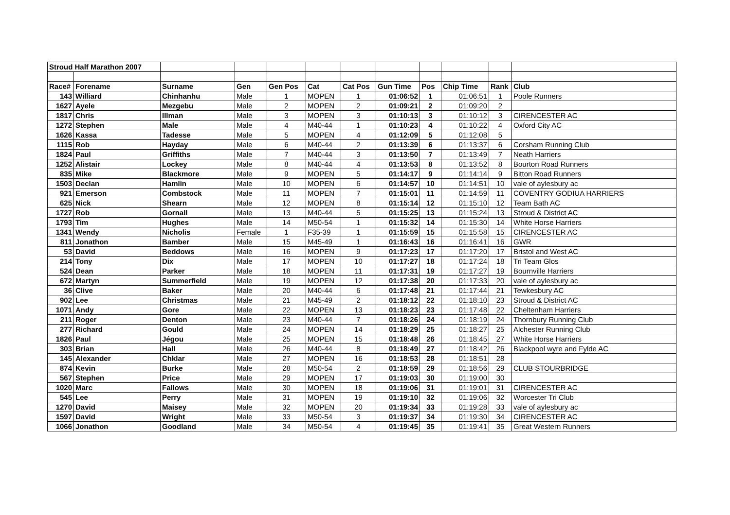| Stroud Half Marathon 2007 | | | | | | | | | | | |
| Race# | Forename | Surname | Gen | Gen Pos | Cat | Cat Pos | Gun Time | Pos | Chip Time | Rank | Club |
| 143 | Williard | Chinhanhu | Male | 1 | MOPEN | 1 | 01:06:52 | 1 | 01:06:51 | 1 | Poole Runners |
| 1627 | Ayele | Mezgebu | Male | 2 | MOPEN | 2 | 01:09:21 | 2 | 01:09:20 | 2 | |
| 1817 | Chris | Illman | Male | 3 | MOPEN | 3 | 01:10:13 | 3 | 01:10:12 | 3 | CIRENCESTER AC |
| 1272 | Stephen | Male | Male | 4 | M40-44 | 1 | 01:10:23 | 4 | 01:10:22 | 4 | Oxford City AC |
| 1626 | Kassa | Tadesse | Male | 5 | MOPEN | 4 | 01:12:09 | 5 | 01:12:08 | 5 | |
| 1115 | Rob | Hayday | Male | 6 | M40-44 | 2 | 01:13:39 | 6 | 01:13:37 | 6 | Corsham Running Club |
| 1824 | Paul | Griffiths | Male | 7 | M40-44 | 3 | 01:13:50 | 7 | 01:13:49 | 7 | Neath Harriers |
| 1252 | Alistair | Lockey | Male | 8 | M40-44 | 4 | 01:13:53 | 8 | 01:13:52 | 8 | Bourton Road Runners |
| 835 | Mike | Blackmore | Male | 9 | MOPEN | 5 | 01:14:17 | 9 | 01:14:14 | 9 | Bitton Road Runners |
| 1503 | Declan | Hamlin | Male | 10 | MOPEN | 6 | 01:14:57 | 10 | 01:14:51 | 10 | vale of aylesbury ac |
| 921 | Emerson | Combstock | Male | 11 | MOPEN | 7 | 01:15:01 | 11 | 01:14:59 | 11 | COVENTRY GODIUA HARRIERS |
| 625 | Nick | Shearn | Male | 12 | MOPEN | 8 | 01:15:14 | 12 | 01:15:10 | 12 | Team Bath AC |
| 1727 | Rob | Gornall | Male | 13 | M40-44 | 5 | 01:15:25 | 13 | 01:15:24 | 13 | Stroud & District AC |
| 1793 | Tim | Hughes | Male | 14 | M50-54 | 1 | 01:15:32 | 14 | 01:15:30 | 14 | White Horse Harriers |
| 1341 | Wendy | Nicholis | Female | 1 | F35-39 | 1 | 01:15:59 | 15 | 01:15:58 | 15 | CIRENCESTER AC |
| 811 | Jonathon | Bamber | Male | 15 | M45-49 | 1 | 01:16:43 | 16 | 01:16:41 | 16 | GWR |
| 53 | David | Beddows | Male | 16 | MOPEN | 9 | 01:17:23 | 17 | 01:17:20 | 17 | Bristol and West AC |
| 214 | Tony | Dix | Male | 17 | MOPEN | 10 | 01:17:27 | 18 | 01:17:24 | 18 | Tri Team Glos |
| 524 | Dean | Parker | Male | 18 | MOPEN | 11 | 01:17:31 | 19 | 01:17:27 | 19 | Bournville Harriers |
| 672 | Martyn | Summerfield | Male | 19 | MOPEN | 12 | 01:17:38 | 20 | 01:17:33 | 20 | vale of aylesbury ac |
| 36 | Clive | Baker | Male | 20 | M40-44 | 6 | 01:17:48 | 21 | 01:17:44 | 21 | Tewkesbury AC |
| 902 | Lee | Christmas | Male | 21 | M45-49 | 2 | 01:18:12 | 22 | 01:18:10 | 23 | Stroud & District AC |
| 1071 | Andy | Gore | Male | 22 | MOPEN | 13 | 01:18:23 | 23 | 01:17:48 | 22 | Cheltenham Harriers |
| 211 | Roger | Denton | Male | 23 | M40-44 | 7 | 01:18:26 | 24 | 01:18:19 | 24 | Thornbury Running Club |
| 277 | Richard | Gould | Male | 24 | MOPEN | 14 | 01:18:29 | 25 | 01:18:27 | 25 | Alchester Running Club |
| 1826 | Paul | Jégou | Male | 25 | MOPEN | 15 | 01:18:48 | 26 | 01:18:45 | 27 | White Horse Harriers |
| 303 | Brian | Hall | Male | 26 | M40-44 | 8 | 01:18:49 | 27 | 01:18:42 | 26 | Blackpool wyre and Fylde AC |
| 145 | Alexander | Chklar | Male | 27 | MOPEN | 16 | 01:18:53 | 28 | 01:18:51 | 28 | |
| 874 | Kevin | Burke | Male | 28 | M50-54 | 2 | 01:18:59 | 29 | 01:18:56 | 29 | CLUB STOURBRIDGE |
| 567 | Stephen | Price | Male | 29 | MOPEN | 17 | 01:19:03 | 30 | 01:19:00 | 30 | |
| 1020 | Marc | Fallows | Male | 30 | MOPEN | 18 | 01:19:06 | 31 | 01:19:01 | 31 | CIRENCESTER AC |
| 545 | Lee | Perry | Male | 31 | MOPEN | 19 | 01:19:10 | 32 | 01:19:06 | 32 | Worcester Tri Club |
| 1270 | David | Maisey | Male | 32 | MOPEN | 20 | 01:19:34 | 33 | 01:19:28 | 33 | vale of aylesbury ac |
| 1597 | David | Wright | Male | 33 | M50-54 | 3 | 01:19:37 | 34 | 01:19:30 | 34 | CIRENCESTER AC |
| 1066 | Jonathon | Goodland | Male | 34 | M50-54 | 4 | 01:19:45 | 35 | 01:19:41 | 35 | Great Western Runners |